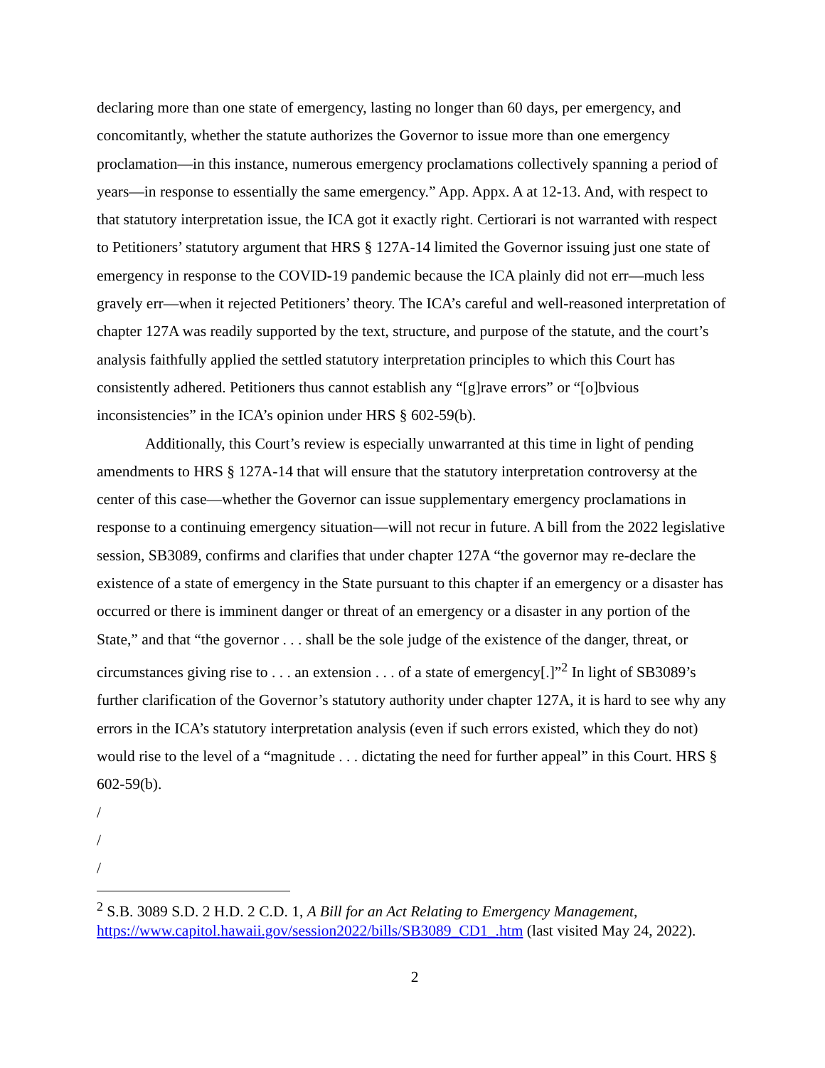declaring more than one state of emergency, lasting no longer than 60 days, per emergency, and concomitantly, whether the statute authorizes the Governor to issue more than one emergency proclamation—in this instance, numerous emergency proclamations collectively spanning a period of years—in response to essentially the same emergency.” App. Appx. A at 12-13. And, with respect to that statutory interpretation issue, the ICA got it exactly right. Certiorari is not warranted with respect to Petitioners’ statutory argument that HRS § 127A-14 limited the Governor issuing just one state of emergency in response to the COVID-19 pandemic because the ICA plainly did not err—much less gravely err—when it rejected Petitioners’ theory. The ICA’s careful and well-reasoned interpretation of chapter 127A was readily supported by the text, structure, and purpose of the statute, and the court’s analysis faithfully applied the settled statutory interpretation principles to which this Court has consistently adhered. Petitioners thus cannot establish any “[g]rave errors” or “[o]bvious inconsistencies” in the ICA’s opinion under HRS § 602-59(b).
Additionally, this Court’s review is especially unwarranted at this time in light of pending amendments to HRS § 127A-14 that will ensure that the statutory interpretation controversy at the center of this case—whether the Governor can issue supplementary emergency proclamations in response to a continuing emergency situation—will not recur in future. A bill from the 2022 legislative session, SB3089, confirms and clarifies that under chapter 127A “the governor may re-declare the existence of a state of emergency in the State pursuant to this chapter if an emergency or a disaster has occurred or there is imminent danger or threat of an emergency or a disaster in any portion of the State,” and that “the governor . . . shall be the sole judge of the existence of the danger, threat, or circumstances giving rise to . . . an extension . . . of a state of emergency[.]”<sup>2</sup> In light of SB3089’s further clarification of the Governor’s statutory authority under chapter 127A, it is hard to see why any errors in the ICA’s statutory interpretation analysis (even if such errors existed, which they do not) would rise to the level of a “magnitude . . . dictating the need for further appeal” in this Court. HRS § 602-59(b).
/
/
/
<sup>2</sup> S.B. 3089 S.D. 2 H.D. 2 C.D. 1, A Bill for an Act Relating to Emergency Management, https://www.capitol.hawaii.gov/session2022/bills/SB3089_CD1_.htm (last visited May 24, 2022).
2